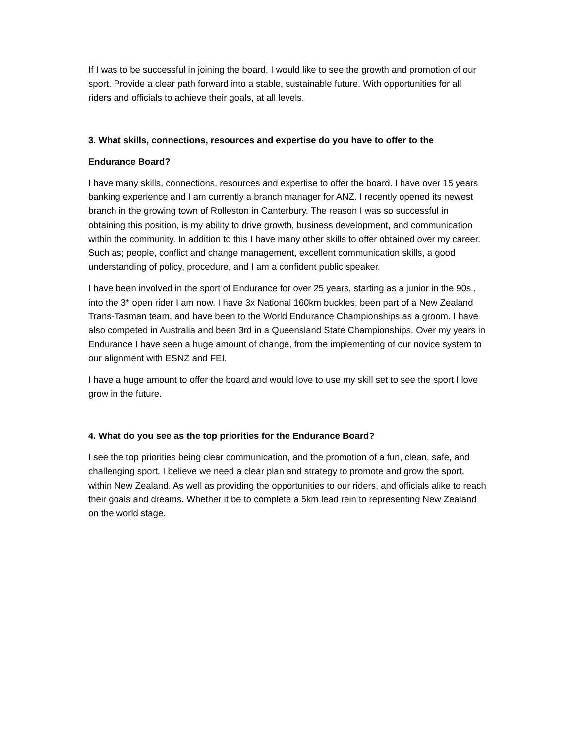If I was to be successful in joining the board, I would like to see the growth and promotion of our sport. Provide a clear path forward into a stable, sustainable future. With opportunities for all riders and officials to achieve their goals, at all levels.
3. What skills, connections, resources and expertise do you have to offer to the
Endurance Board?
I have many skills, connections, resources and expertise to offer the board. I have over 15 years banking experience and I am currently a branch manager for ANZ. I recently opened its newest branch in the growing town of Rolleston in Canterbury. The reason I was so successful in obtaining this position, is my ability to drive growth, business development, and communication within the community. In addition to this I have many other skills to offer obtained over my career. Such as; people, conflict and change management, excellent communication skills, a good understanding of policy, procedure, and I am a confident public speaker.
I have been involved in the sport of Endurance for over 25 years, starting as a junior in the 90s , into the 3* open rider I am now. I have 3x National 160km buckles, been part of a New Zealand Trans-Tasman team, and have been to the World Endurance Championships as a groom. I have also competed in Australia and been 3rd in a Queensland State Championships. Over my years in Endurance I have seen a huge amount of change, from the implementing of our novice system to our alignment with ESNZ and FEI.
I have a huge amount to offer the board and would love to use my skill set to see the sport I love grow in the future.
4. What do you see as the top priorities for the Endurance Board?
I see the top priorities being clear communication, and the promotion of a fun, clean, safe, and challenging sport. I believe we need a clear plan and strategy to promote and grow the sport, within New Zealand. As well as providing the opportunities to our riders, and officials alike to reach their goals and dreams. Whether it be to complete a 5km lead rein to representing New Zealand on the world stage.